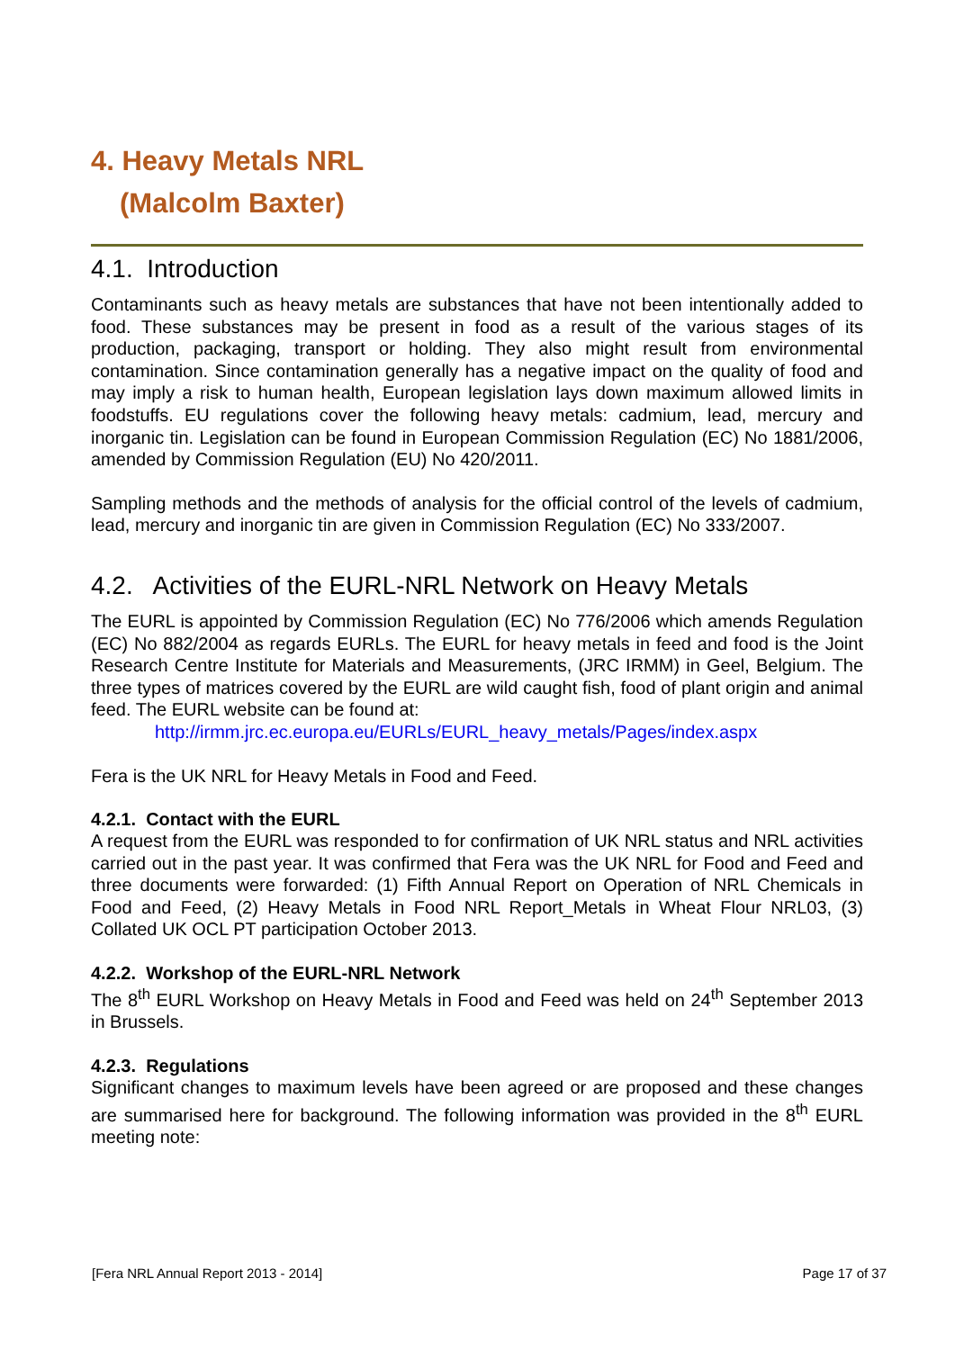4. Heavy Metals NRL
(Malcolm Baxter)
4.1. Introduction
Contaminants such as heavy metals are substances that have not been intentionally added to food. These substances may be present in food as a result of the various stages of its production, packaging, transport or holding. They also might result from environmental contamination. Since contamination generally has a negative impact on the quality of food and may imply a risk to human health, European legislation lays down maximum allowed limits in foodstuffs. EU regulations cover the following heavy metals: cadmium, lead, mercury and inorganic tin. Legislation can be found in European Commission Regulation (EC) No 1881/2006, amended by Commission Regulation (EU) No 420/2011.
Sampling methods and the methods of analysis for the official control of the levels of cadmium, lead, mercury and inorganic tin are given in Commission Regulation (EC) No 333/2007.
4.2. Activities of the EURL-NRL Network on Heavy Metals
The EURL is appointed by Commission Regulation (EC) No 776/2006 which amends Regulation (EC) No 882/2004 as regards EURLs. The EURL for heavy metals in feed and food is the Joint Research Centre Institute for Materials and Measurements, (JRC IRMM) in Geel, Belgium. The three types of matrices covered by the EURL are wild caught fish, food of plant origin and animal feed. The EURL website can be found at:
http://irmm.jrc.ec.europa.eu/EURLs/EURL_heavy_metals/Pages/index.aspx
Fera is the UK NRL for Heavy Metals in Food and Feed.
4.2.1. Contact with the EURL
A request from the EURL was responded to for confirmation of UK NRL status and NRL activities carried out in the past year. It was confirmed that Fera was the UK NRL for Food and Feed and three documents were forwarded: (1) Fifth Annual Report on Operation of NRL Chemicals in Food and Feed, (2) Heavy Metals in Food NRL Report_Metals in Wheat Flour NRL03, (3) Collated UK OCL PT participation October 2013.
4.2.2. Workshop of the EURL-NRL Network
The 8<sup>th</sup> EURL Workshop on Heavy Metals in Food and Feed was held on 24<sup>th</sup> September 2013 in Brussels.
4.2.3. Regulations
Significant changes to maximum levels have been agreed or are proposed and these changes are summarised here for background. The following information was provided in the 8<sup>th</sup> EURL meeting note:
[Fera NRL Annual Report 2013 - 2014] Page 17 of 37